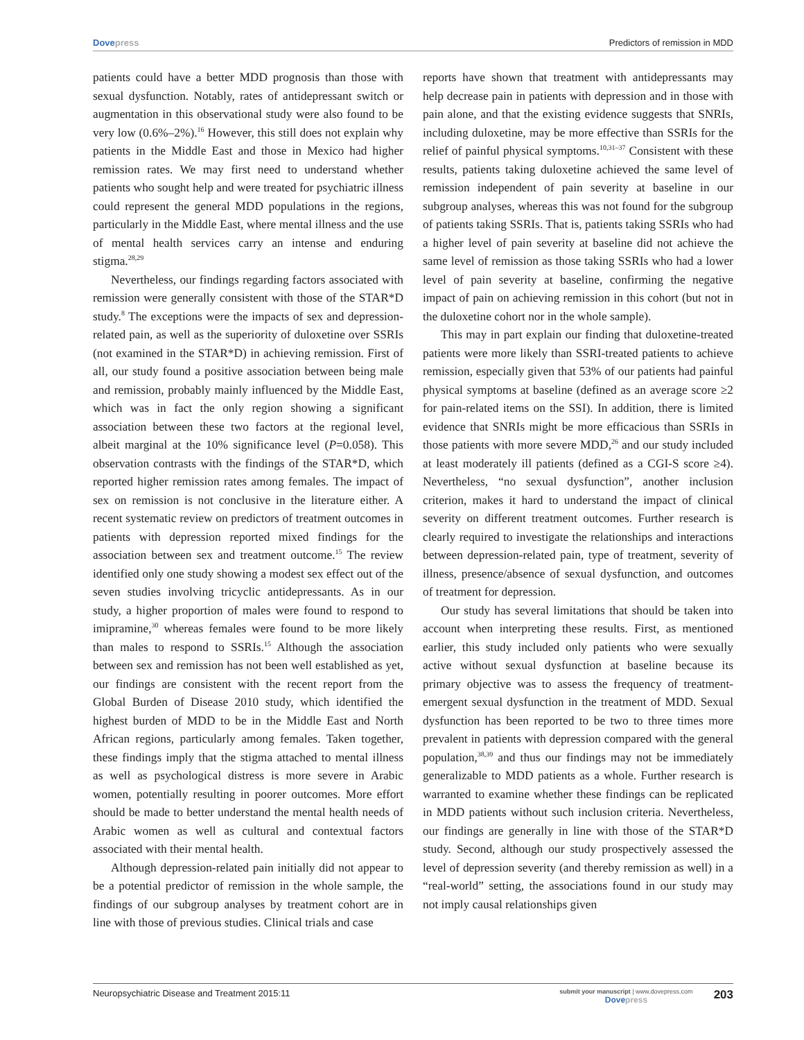Dove press Predictors of remission in MDD
patients could have a better MDD prognosis than those with sexual dysfunction. Notably, rates of antidepressant switch or augmentation in this observational study were also found to be very low (0.6%–2%).<sup>16</sup> However, this still does not explain why patients in the Middle East and those in Mexico had higher remission rates. We may first need to understand whether patients who sought help and were treated for psychiatric illness could represent the general MDD populations in the regions, particularly in the Middle East, where mental illness and the use of mental health services carry an intense and enduring stigma.<sup>28,29</sup>
Nevertheless, our findings regarding factors associated with remission were generally consistent with those of the STAR*D study.<sup>8</sup> The exceptions were the impacts of sex and depression-related pain, as well as the superiority of duloxetine over SSRIs (not examined in the STAR*D) in achieving remission. First of all, our study found a positive association between being male and remission, probably mainly influenced by the Middle East, which was in fact the only region showing a significant association between these two factors at the regional level, albeit marginal at the 10% significance level (P=0.058). This observation contrasts with the findings of the STAR*D, which reported higher remission rates among females. The impact of sex on remission is not conclusive in the literature either. A recent systematic review on predictors of treatment outcomes in patients with depression reported mixed findings for the association between sex and treatment outcome.<sup>15</sup> The review identified only one study showing a modest sex effect out of the seven studies involving tricyclic antidepressants. As in our study, a higher proportion of males were found to respond to imipramine,<sup>30</sup> whereas females were found to be more likely than males to respond to SSRIs.<sup>15</sup> Although the association between sex and remission has not been well established as yet, our findings are consistent with the recent report from the Global Burden of Disease 2010 study, which identified the highest burden of MDD to be in the Middle East and North African regions, particularly among females. Taken together, these findings imply that the stigma attached to mental illness as well as psychological distress is more severe in Arabic women, potentially resulting in poorer outcomes. More effort should be made to better understand the mental health needs of Arabic women as well as cultural and contextual factors associated with their mental health.
Although depression-related pain initially did not appear to be a potential predictor of remission in the whole sample, the findings of our subgroup analyses by treatment cohort are in line with those of previous studies. Clinical trials and case
reports have shown that treatment with antidepressants may help decrease pain in patients with depression and in those with pain alone, and that the existing evidence suggests that SNRIs, including duloxetine, may be more effective than SSRIs for the relief of painful physical symptoms.<sup>10,31–37</sup> Consistent with these results, patients taking duloxetine achieved the same level of remission independent of pain severity at baseline in our subgroup analyses, whereas this was not found for the subgroup of patients taking SSRIs. That is, patients taking SSRIs who had a higher level of pain severity at baseline did not achieve the same level of remission as those taking SSRIs who had a lower level of pain severity at baseline, confirming the negative impact of pain on achieving remission in this cohort (but not in the duloxetine cohort nor in the whole sample).
This may in part explain our finding that duloxetine-treated patients were more likely than SSRI-treated patients to achieve remission, especially given that 53% of our patients had painful physical symptoms at baseline (defined as an average score ≥2 for pain-related items on the SSI). In addition, there is limited evidence that SNRIs might be more efficacious than SSRIs in those patients with more severe MDD,<sup>26</sup> and our study included at least moderately ill patients (defined as a CGI-S score ≥4). Nevertheless, “no sexual dysfunction”, another inclusion criterion, makes it hard to understand the impact of clinical severity on different treatment outcomes. Further research is clearly required to investigate the relationships and interactions between depression-related pain, type of treatment, severity of illness, presence/absence of sexual dysfunction, and outcomes of treatment for depression.
Our study has several limitations that should be taken into account when interpreting these results. First, as mentioned earlier, this study included only patients who were sexually active without sexual dysfunction at baseline because its primary objective was to assess the frequency of treatment-emergent sexual dysfunction in the treatment of MDD. Sexual dysfunction has been reported to be two to three times more prevalent in patients with depression compared with the general population,<sup>38,39</sup> and thus our findings may not be immediately generalizable to MDD patients as a whole. Further research is warranted to examine whether these findings can be replicated in MDD patients without such inclusion criteria. Nevertheless, our findings are generally in line with those of the STAR*D study. Second, although our study prospectively assessed the level of depression severity (and thereby remission as well) in a “real-world” setting, the associations found in our study may not imply causal relationships given
Neuropsychiatric Disease and Treatment 2015:11
submit your manuscript | www.dovepress.com
Dove press
203